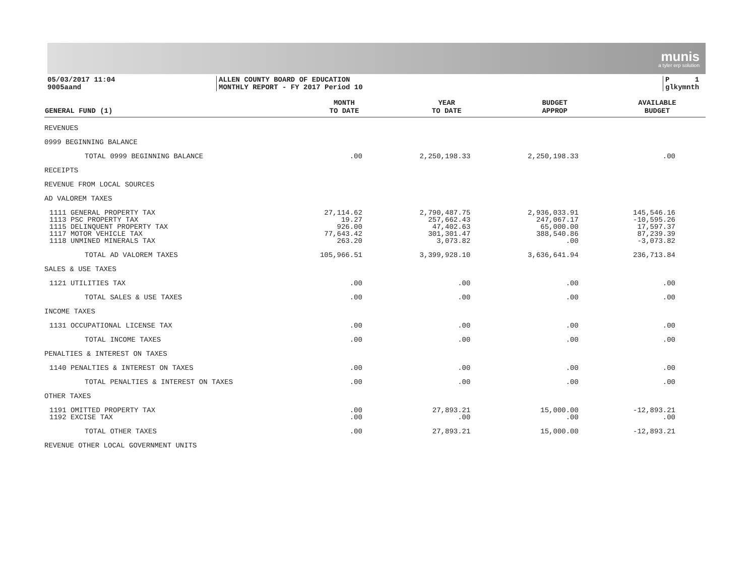munis
a tyler erp solution
05/03/2017 11:04
9005aand
ALLEN COUNTY BOARD OF EDUCATION
MONTHLY REPORT - FY 2017 Period 10
P 1
glkymnth
| GENERAL FUND (1) | MONTH TO DATE | YEAR TO DATE | BUDGET APPROP | AVAILABLE BUDGET |
| --- | --- | --- | --- | --- |
| REVENUES | | | | |
| 0999 BEGINNING BALANCE | | | | |
| TOTAL 0999 BEGINNING BALANCE | .00 | 2,250,198.33 | 2,250,198.33 | .00 |
| RECEIPTS | | | | |
| REVENUE FROM LOCAL SOURCES | | | | |
| AD VALOREM TAXES | | | | |
| 1111 GENERAL PROPERTY TAX | 27,114.62 | 2,790,487.75 | 2,936,033.91 | 145,546.16 |
| 1113 PSC PROPERTY TAX | 19.27 | 257,662.43 | 247,067.17 | -10,595.26 |
| 1115 DELINQUENT PROPERTY TAX | 926.00 | 47,402.63 | 65,000.00 | 17,597.37 |
| 1117 MOTOR VEHICLE TAX | 77,643.42 | 301,301.47 | 388,540.86 | 87,239.39 |
| 1118 UNMINED MINERALS TAX | 263.20 | 3,073.82 | .00 | -3,073.82 |
| TOTAL AD VALOREM TAXES | 105,966.51 | 3,399,928.10 | 3,636,641.94 | 236,713.84 |
| SALES & USE TAXES | | | | |
| 1121 UTILITIES TAX | .00 | .00 | .00 | .00 |
| TOTAL SALES & USE TAXES | .00 | .00 | .00 | .00 |
| INCOME TAXES | | | | |
| 1131 OCCUPATIONAL LICENSE TAX | .00 | .00 | .00 | .00 |
| TOTAL INCOME TAXES | .00 | .00 | .00 | .00 |
| PENALTIES & INTEREST ON TAXES | | | | |
| 1140 PENALTIES & INTEREST ON TAXES | .00 | .00 | .00 | .00 |
| TOTAL PENALTIES & INTEREST ON TAXES | .00 | .00 | .00 | .00 |
| OTHER TAXES | | | | |
| 1191 OMITTED PROPERTY TAX | .00 | 27,893.21 | 15,000.00 | -12,893.21 |
| 1192 EXCISE TAX | .00 | .00 | .00 | .00 |
| TOTAL OTHER TAXES | .00 | 27,893.21 | 15,000.00 | -12,893.21 |
| REVENUE OTHER LOCAL GOVERNMENT UNITS | | | | |